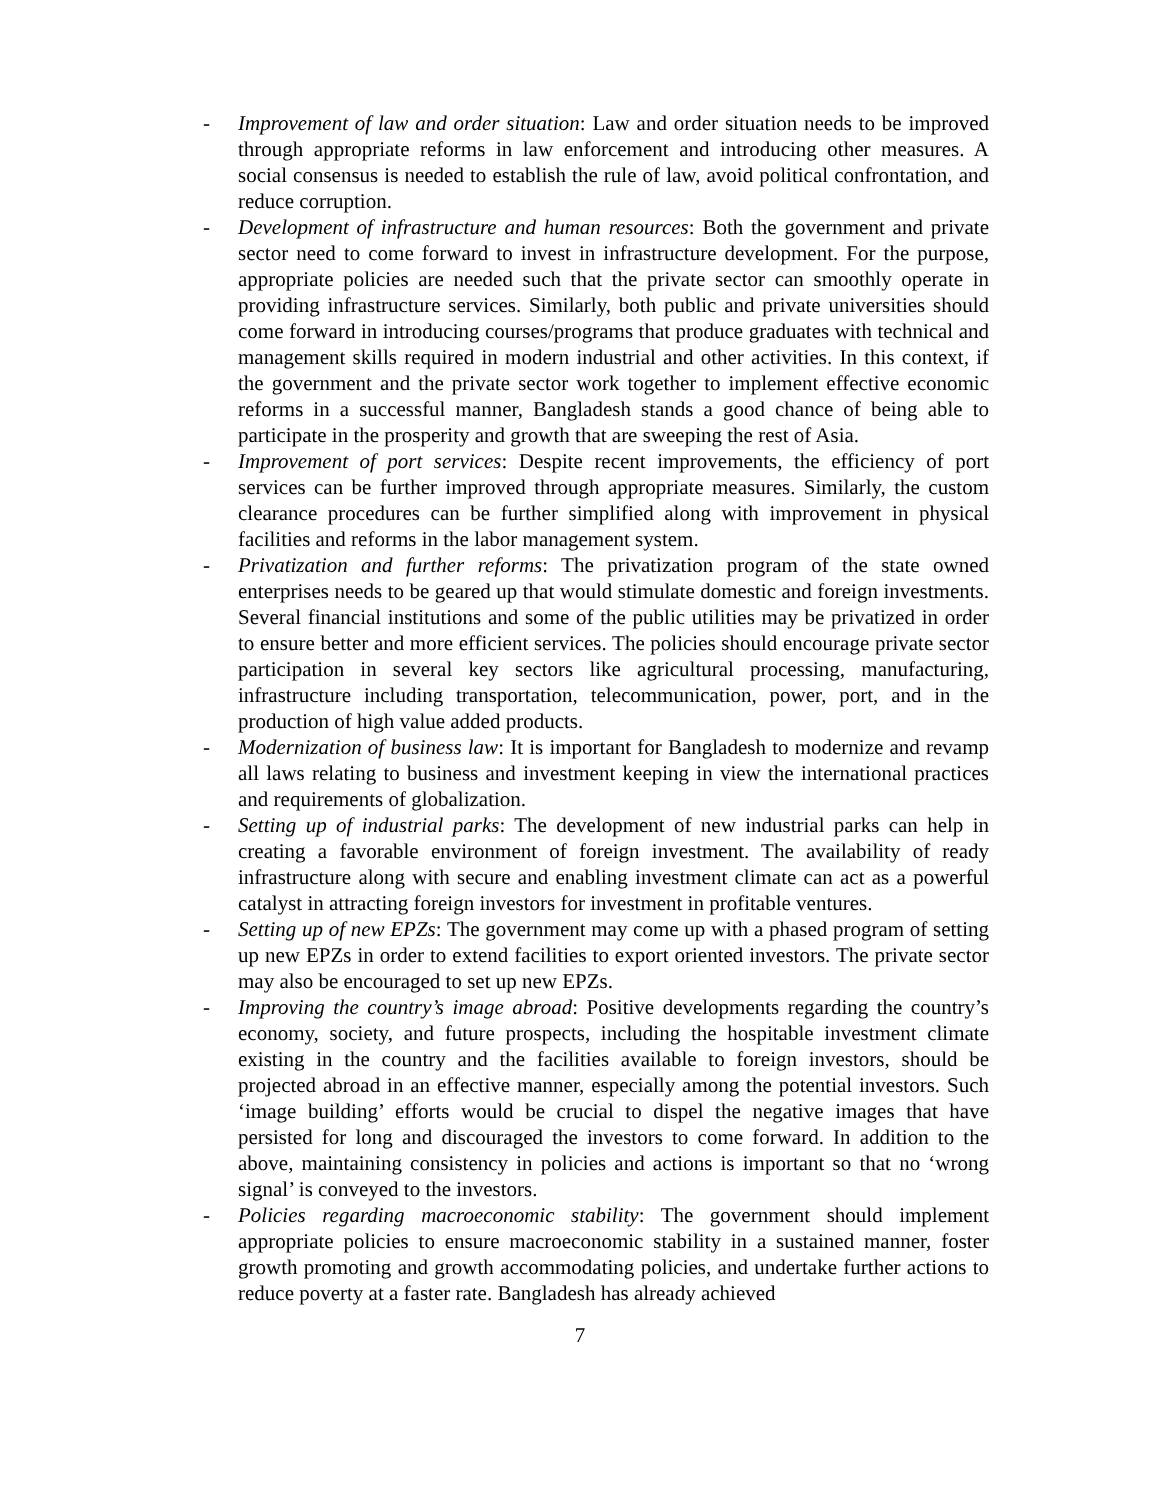- Improvement of law and order situation: Law and order situation needs to be improved through appropriate reforms in law enforcement and introducing other measures. A social consensus is needed to establish the rule of law, avoid political confrontation, and reduce corruption.
- Development of infrastructure and human resources: Both the government and private sector need to come forward to invest in infrastructure development. For the purpose, appropriate policies are needed such that the private sector can smoothly operate in providing infrastructure services. Similarly, both public and private universities should come forward in introducing courses/programs that produce graduates with technical and management skills required in modern industrial and other activities. In this context, if the government and the private sector work together to implement effective economic reforms in a successful manner, Bangladesh stands a good chance of being able to participate in the prosperity and growth that are sweeping the rest of Asia.
- Improvement of port services: Despite recent improvements, the efficiency of port services can be further improved through appropriate measures. Similarly, the custom clearance procedures can be further simplified along with improvement in physical facilities and reforms in the labor management system.
- Privatization and further reforms: The privatization program of the state owned enterprises needs to be geared up that would stimulate domestic and foreign investments. Several financial institutions and some of the public utilities may be privatized in order to ensure better and more efficient services. The policies should encourage private sector participation in several key sectors like agricultural processing, manufacturing, infrastructure including transportation, telecommunication, power, port, and in the production of high value added products.
- Modernization of business law: It is important for Bangladesh to modernize and revamp all laws relating to business and investment keeping in view the international practices and requirements of globalization.
- Setting up of industrial parks: The development of new industrial parks can help in creating a favorable environment of foreign investment. The availability of ready infrastructure along with secure and enabling investment climate can act as a powerful catalyst in attracting foreign investors for investment in profitable ventures.
- Setting up of new EPZs: The government may come up with a phased program of setting up new EPZs in order to extend facilities to export oriented investors. The private sector may also be encouraged to set up new EPZs.
- Improving the country’s image abroad: Positive developments regarding the country’s economy, society, and future prospects, including the hospitable investment climate existing in the country and the facilities available to foreign investors, should be projected abroad in an effective manner, especially among the potential investors. Such ‘image building’ efforts would be crucial to dispel the negative images that have persisted for long and discouraged the investors to come forward. In addition to the above, maintaining consistency in policies and actions is important so that no ‘wrong signal’ is conveyed to the investors.
- Policies regarding macroeconomic stability: The government should implement appropriate policies to ensure macroeconomic stability in a sustained manner, foster growth promoting and growth accommodating policies, and undertake further actions to reduce poverty at a faster rate. Bangladesh has already achieved
7